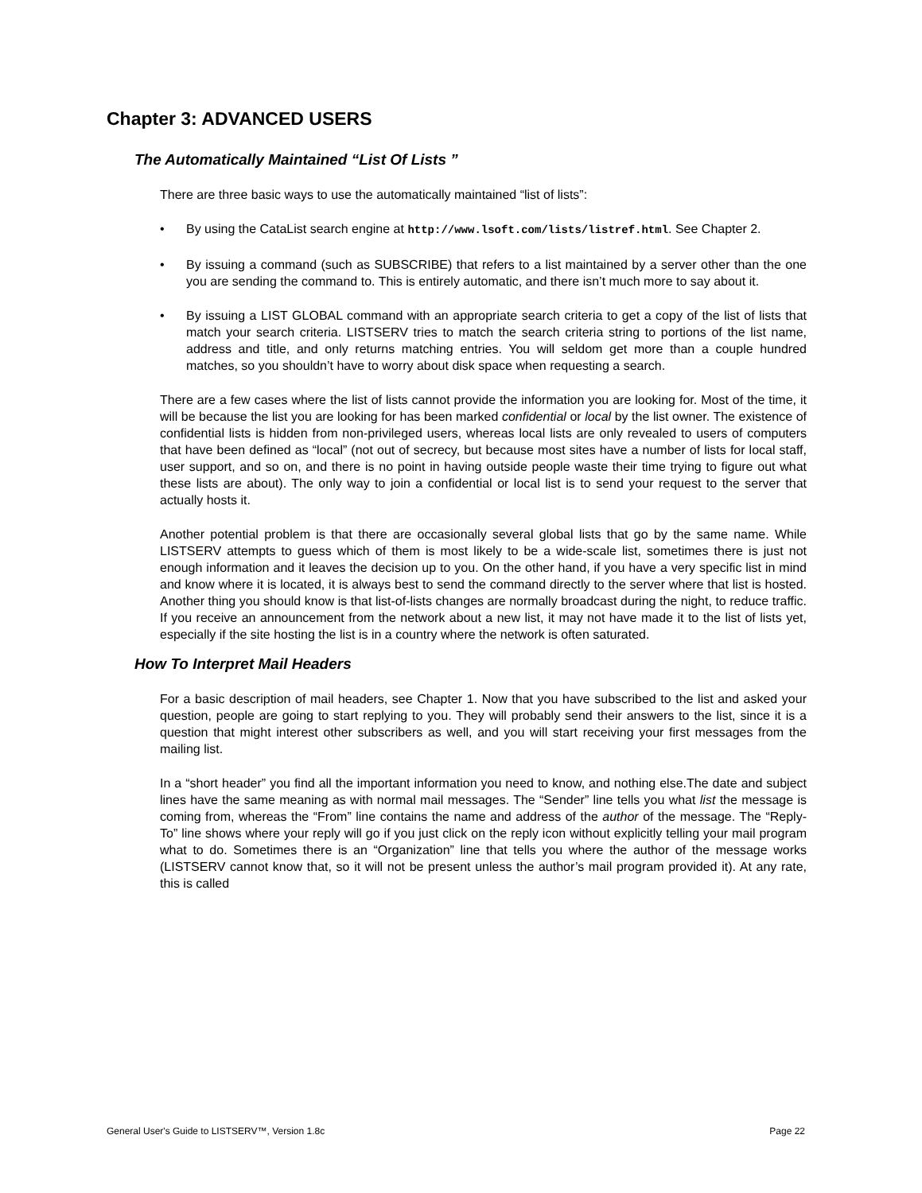Chapter 3: ADVANCED USERS
The Automatically Maintained “List Of Lists ”
There are three basic ways to use the automatically maintained “list of lists”:
• By using the CataList search engine at http://www.lsoft.com/lists/listref.html. See Chapter 2.
• By issuing a command (such as SUBSCRIBE) that refers to a list maintained by a server other than the one you are sending the command to. This is entirely automatic, and there isn’t much more to say about it.
• By issuing a LIST GLOBAL command with an appropriate search criteria to get a copy of the list of lists that match your search criteria. LISTSERV tries to match the search criteria string to portions of the list name, address and title, and only returns matching entries. You will seldom get more than a couple hundred matches, so you shouldn’t have to worry about disk space when requesting a search.
There are a few cases where the list of lists cannot provide the information you are looking for. Most of the time, it will be because the list you are looking for has been marked confidential or local by the list owner. The existence of confidential lists is hidden from non-privileged users, whereas local lists are only revealed to users of computers that have been defined as “local” (not out of secrecy, but because most sites have a number of lists for local staff, user support, and so on, and there is no point in having outside people waste their time trying to figure out what these lists are about). The only way to join a confidential or local list is to send your request to the server that actually hosts it.
Another potential problem is that there are occasionally several global lists that go by the same name. While LISTSERV attempts to guess which of them is most likely to be a wide-scale list, sometimes there is just not enough information and it leaves the decision up to you. On the other hand, if you have a very specific list in mind and know where it is located, it is always best to send the command directly to the server where that list is hosted. Another thing you should know is that list-of-lists changes are normally broadcast during the night, to reduce traffic. If you receive an announcement from the network about a new list, it may not have made it to the list of lists yet, especially if the site hosting the list is in a country where the network is often saturated.
How To Interpret Mail Headers
For a basic description of mail headers, see Chapter 1. Now that you have subscribed to the list and asked your question, people are going to start replying to you. They will probably send their answers to the list, since it is a question that might interest other subscribers as well, and you will start receiving your first messages from the mailing list.
In a “short header” you find all the important information you need to know, and nothing else.The date and subject lines have the same meaning as with normal mail messages. The “Sender” line tells you what list the message is coming from, whereas the “From” line contains the name and address of the author of the message. The “Reply-To” line shows where your reply will go if you just click on the reply icon without explicitly telling your mail program what to do. Sometimes there is an “Organization” line that tells you where the author of the message works (LISTSERV cannot know that, so it will not be present unless the author’s mail program provided it). At any rate, this is called
General User's Guide to LISTSERV™, Version 1.8c Page 22